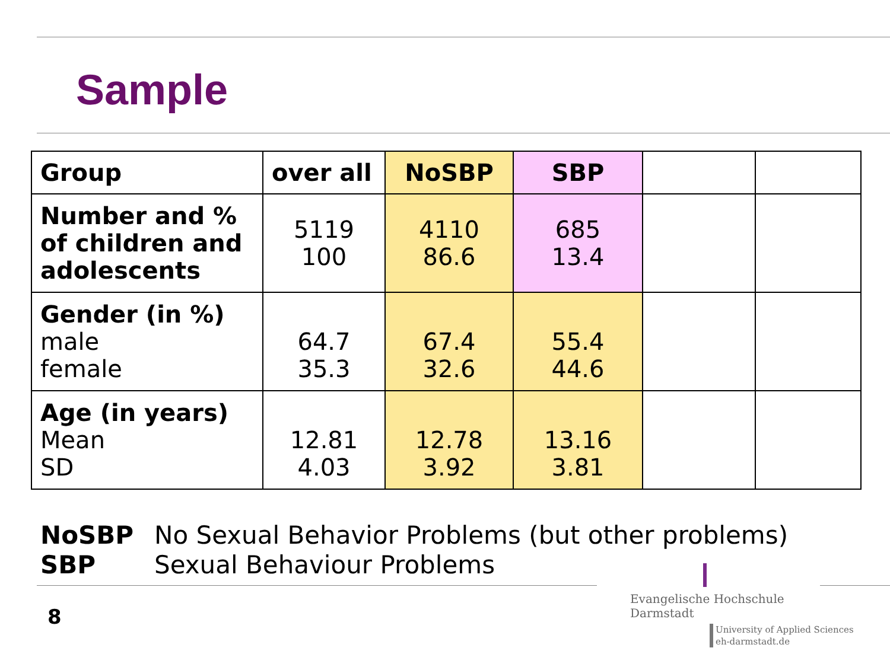Sample
| Group | over all | NoSBP | SBP | | |
| --- | --- | --- | --- | --- | --- |
| Number and % of children and adolescents | 5119 100 | 4110 86.6 | 685 13.4 | | |
| Gender (in %) male female | 64.7 35.3 | 67.4 32.6 | 55.4 44.6 | | |
| Age (in years) Mean SD | 12.81 4.03 | 12.78 3.92 | 13.16 3.81 | | |
NoSBP No Sexual Behavior Problems (but other problems)
SBP Sexual Behaviour Problems
8
Evangelische Hochschule
Darmstadt
University of Applied Sciences
eh-darmstadt.de